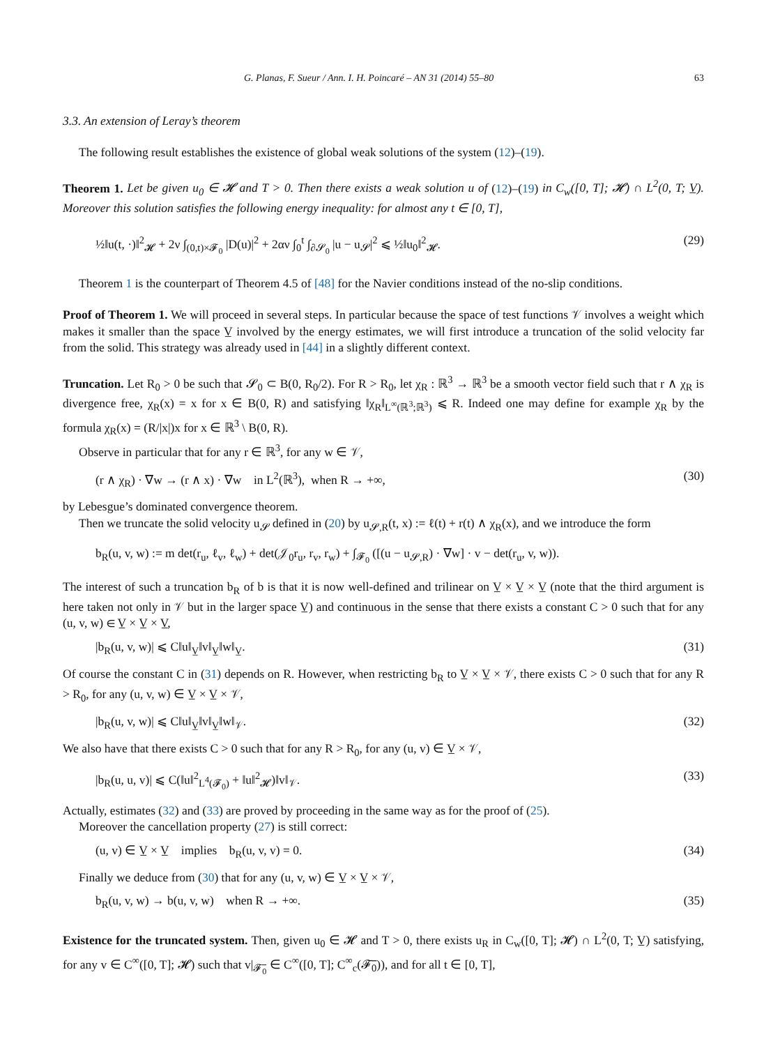G. Planas, F. Sueur / Ann. I. H. Poincaré – AN 31 (2014) 55–80 63
3.3. An extension of Leray’s theorem
The following result establishes the existence of global weak solutions of the system (12)–(19).
Theorem 1. Let be given u<sub>0</sub> ∈ 𝓗 and T > 0. Then there exists a weak solution u of (12)–(19) in C<sub>w</sub>([0, T]; 𝓗) ∩ L<sup>2</sup>(0, T; V̲). Moreover this solution satisfies the following energy inequality: for almost any t ∈ [0, T],
½‖u(t, ·)‖<sup>2</sup><sub>𝓗</sub> + 2ν ∫<sub>(0,t)×𝓕<sub>0</sub></sub> |D(u)|<sup>2</sup> + 2αν ∫<sub>0</sub><sup>t</sup> ∫<sub>∂𝓢<sub>0</sub></sub> |u − u<sub>𝓢</sub>|<sup>2</sup> ⩽ ½‖u<sub>0</sub>‖<sup>2</sup><sub>𝓗</sub>. (29)
Theorem 1 is the counterpart of Theorem 4.5 of [48] for the Navier conditions instead of the no-slip conditions.
Proof of Theorem 1. We will proceed in several steps. In particular because the space of test functions 𝒱 involves a weight which makes it smaller than the space V̲ involved by the energy estimates, we will first introduce a truncation of the solid velocity far from the solid. This strategy was already used in [44] in a slightly different context.
Truncation. Let R<sub>0</sub> > 0 be such that 𝓢<sub>0</sub> ⊂ B(0, R<sub>0</sub>/2). For R > R<sub>0</sub>, let χ<sub>R</sub> : ℝ<sup>3</sup> → ℝ<sup>3</sup> be a smooth vector field such that r ∧ χ<sub>R</sub> is divergence free, χ<sub>R</sub>(x) = x for x ∈ B(0, R) and satisfying ‖χ<sub>R</sub>‖<sub>L<sup>∞</sup>(ℝ<sup>3</sup>;ℝ<sup>3</sup>)</sub> ⩽ R. Indeed one may define for example χ<sub>R</sub> by the formula χ<sub>R</sub>(x) = (R/|x|)x for x ∈ ℝ<sup>3</sup> \ B(0, R).
Observe in particular that for any r ∈ ℝ<sup>3</sup>, for any w ∈ 𝒱,
(r ∧ χ<sub>R</sub>) · ∇w → (r ∧ x) · ∇w in L<sup>2</sup>(ℝ<sup>3</sup>), when R → +∞, (30)
by Lebesgue’s dominated convergence theorem.
Then we truncate the solid velocity u<sub>𝓢</sub> defined in (20) by u<sub>𝓢,R</sub>(t, x) := ℓ(t) + r(t) ∧ χ<sub>R</sub>(x), and we introduce the form
b<sub>R</sub>(u, v, w) := m det(r<sub>u</sub>, ℓ<sub>v</sub>, ℓ<sub>w</sub>) + det(𝒥<sub>0</sub>r<sub>u</sub>, r<sub>v</sub>, r<sub>w</sub>) + ∫<sub>𝓕<sub>0</sub></sub> ([(u − u<sub>𝓢,R</sub>) · ∇w] · v − det(r<sub>u</sub>, v, w)).
The interest of such a truncation b<sub>R</sub> of b is that it is now well-defined and trilinear on V̲ × V̲ × V̲ (note that the third argument is here taken not only in 𝒱 but in the larger space V̲) and continuous in the sense that there exists a constant C > 0 such that for any (u, v, w) ∈ V̲ × V̲ × V̲,
|b<sub>R</sub>(u, v, w)| ⩽ C‖u‖<sub>V̲</sub>‖v‖<sub>V̲</sub>‖w‖<sub>V̲</sub>. (31)
Of course the constant C in (31) depends on R. However, when restricting b<sub>R</sub> to V̲ × V̲ × 𝒱, there exists C > 0 such that for any R > R<sub>0</sub>, for any (u, v, w) ∈ V̲ × V̲ × 𝒱,
|b<sub>R</sub>(u, v, w)| ⩽ C‖u‖<sub>V̲</sub>‖v‖<sub>V̲</sub>‖w‖<sub>𝒱</sub>. (32)
We also have that there exists C > 0 such that for any R > R<sub>0</sub>, for any (u, v) ∈ V̲ × 𝒱,
|b<sub>R</sub>(u, u, v)| ⩽ C(‖u‖<sup>2</sup><sub>L<sup>4</sup>(𝓕<sub>0</sub>)</sub> + ‖u‖<sup>2</sup><sub>𝓗</sub>)‖v‖<sub>𝒱</sub>. (33)
Actually, estimates (32) and (33) are proved by proceeding in the same way as for the proof of (25).
Moreover the cancellation property (27) is still correct:
(u, v) ∈ V̲ × V̲ implies b<sub>R</sub>(u, v, v) = 0. (34)
Finally we deduce from (30) that for any (u, v, w) ∈ V̲ × V̲ × 𝒱,
b<sub>R</sub>(u, v, w) → b(u, v, w) when R → +∞. (35)
Existence for the truncated system. Then, given u<sub>0</sub> ∈ 𝓗 and T > 0, there exists u<sub>R</sub> in C<sub>w</sub>([0, T]; 𝓗) ∩ L<sup>2</sup>(0, T; V̲) satisfying, for any v ∈ C<sup>∞</sup>([0, T]; 𝓗) such that v|<sub>𝓕̅<sub>0</sub></sub> ∈ C<sup>∞</sup>([0, T]; C<sup>∞</sup><sub>c</sub>(𝓕̅<sub>0</sub>)), and for all t ∈ [0, T],